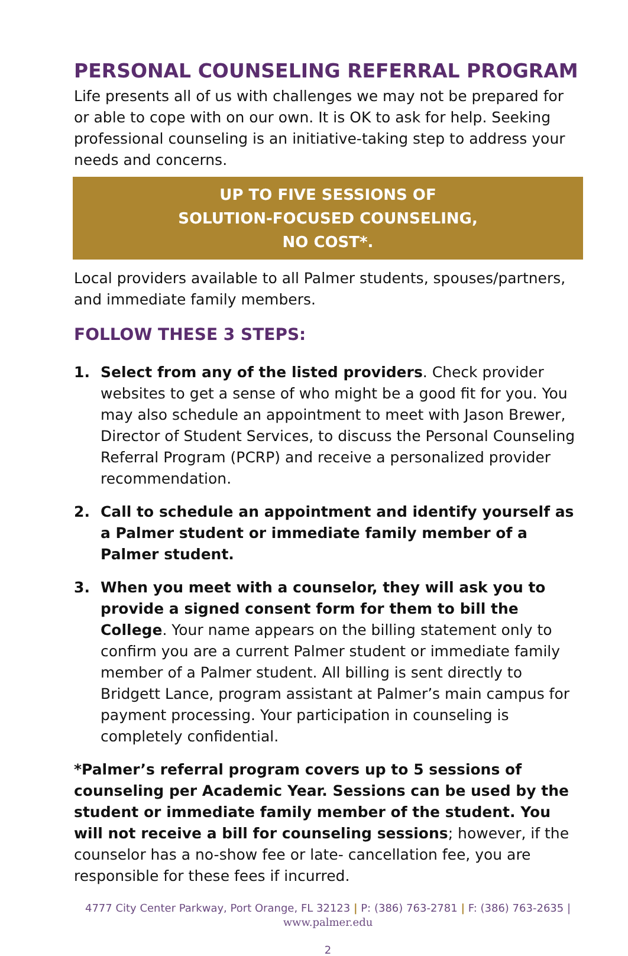PERSONAL COUNSELING REFERRAL PROGRAM
Life presents all of us with challenges we may not be prepared for or able to cope with on our own. It is OK to ask for help. Seeking professional counseling is an initiative-taking step to address your needs and concerns.
UP TO FIVE SESSIONS OF
SOLUTION-FOCUSED COUNSELING,
NO COST*.
Local providers available to all Palmer students, spouses/partners, and immediate family members.
FOLLOW THESE 3 STEPS:
1. Select from any of the listed providers. Check provider websites to get a sense of who might be a good fit for you. You may also schedule an appointment to meet with Jason Brewer, Director of Student Services, to discuss the Personal Counseling Referral Program (PCRP) and receive a personalized provider recommendation.
2. Call to schedule an appointment and identify yourself as a Palmer student or immediate family member of a Palmer student.
3. When you meet with a counselor, they will ask you to provide a signed consent form for them to bill the College. Your name appears on the billing statement only to confirm you are a current Palmer student or immediate family member of a Palmer student. All billing is sent directly to Bridgett Lance, program assistant at Palmer’s main campus for payment processing. Your participation in counseling is completely confidential.
*Palmer’s referral program covers up to 5 sessions of counseling per Academic Year. Sessions can be used by the student or immediate family member of the student. You will not receive a bill for counseling sessions; however, if the counselor has a no-show fee or late- cancellation fee, you are responsible for these fees if incurred.
4777 City Center Parkway, Port Orange, FL 32123 | P: (386) 763-2781 | F: (386) 763-2635 |
www.palmer.edu
2